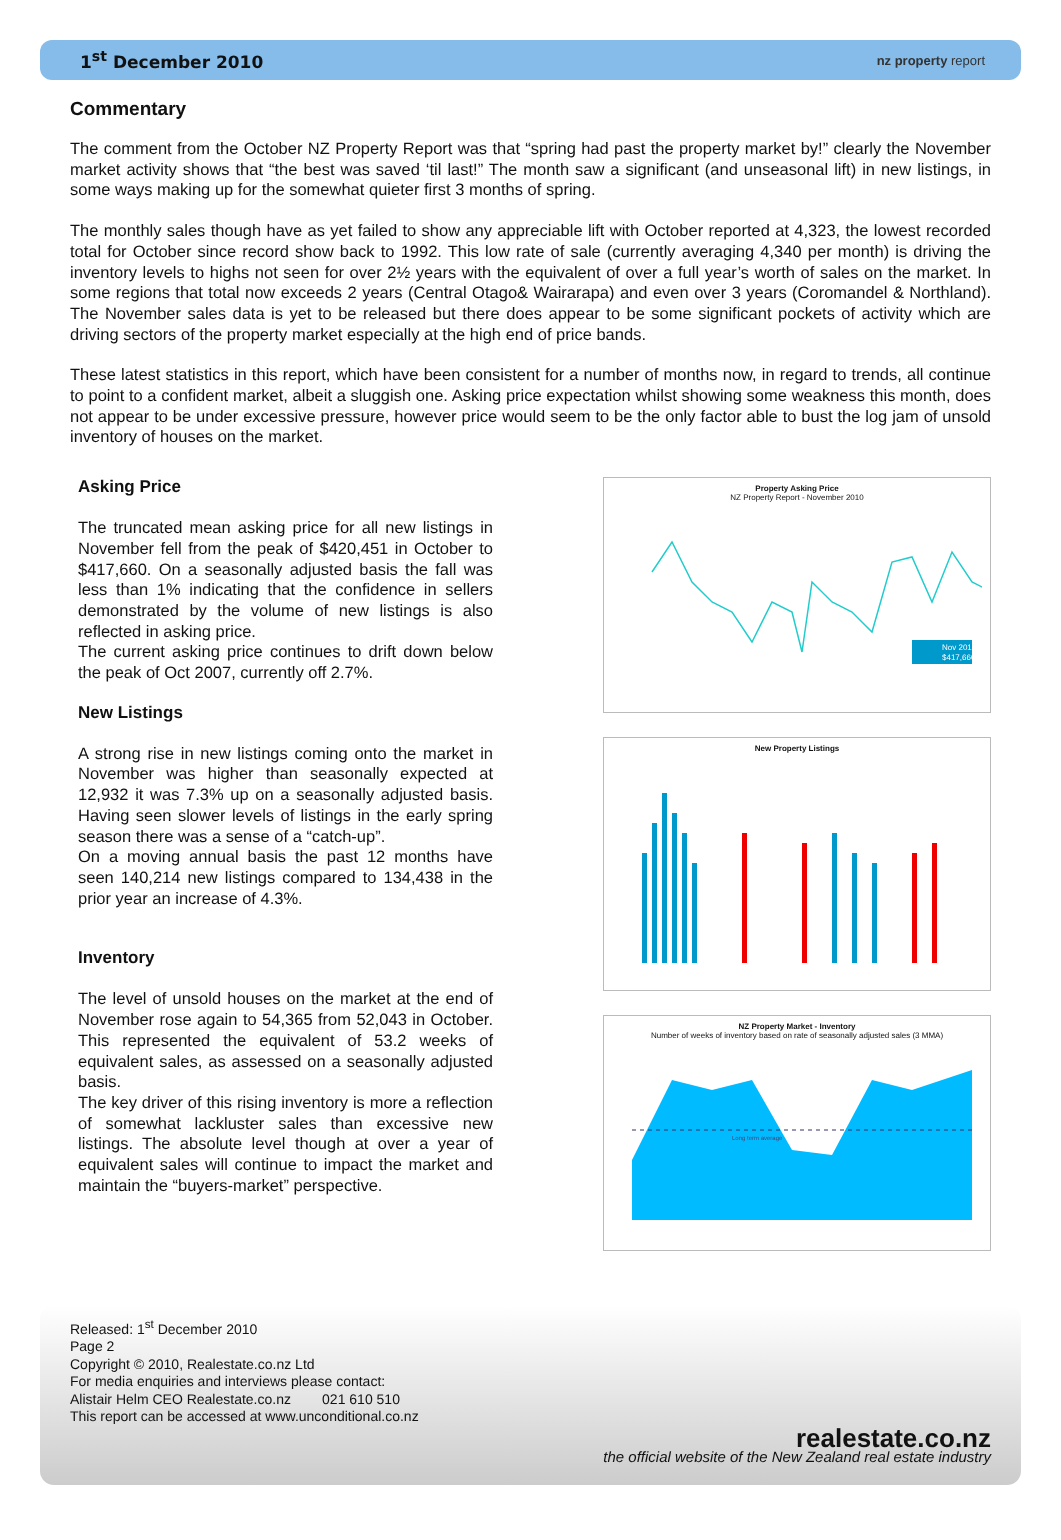1<sup>st</sup> December 2010 nz property report
Commentary
The comment from the October NZ Property Report was that “spring had past the property market by!” clearly the November market activity shows that “the best was saved ‘til last!” The month saw a significant (and unseasonal lift) in new listings, in some ways making up for the somewhat quieter first 3 months of spring.
The monthly sales though have as yet failed to show any appreciable lift with October reported at 4,323, the lowest recorded total for October since record show back to 1992. This low rate of sale (currently averaging 4,340 per month) is driving the inventory levels to highs not seen for over 2½ years with the equivalent of over a full year’s worth of sales on the market. In some regions that total now exceeds 2 years (Central Otago& Wairarapa) and even over 3 years (Coromandel & Northland). The November sales data is yet to be released but there does appear to be some significant pockets of activity which are driving sectors of the property market especially at the high end of price bands.
These latest statistics in this report, which have been consistent for a number of months now, in regard to trends, all continue to point to a confident market, albeit a sluggish one. Asking price expectation whilst showing some weakness this month, does not appear to be under excessive pressure, however price would seem to be the only factor able to bust the log jam of unsold inventory of houses on the market.
Asking Price
The truncated mean asking price for all new listings in November fell from the peak of $420,451 in October to $417,660. On a seasonally adjusted basis the fall was less than 1% indicating that the confidence in sellers demonstrated by the volume of new listings is also reflected in asking price.
The current asking price continues to drift down below the peak of Oct 2007, currently off 2.7%.
New Listings
A strong rise in new listings coming onto the market in November was higher than seasonally expected at 12,932 it was 7.3% up on a seasonally adjusted basis. Having seen slower levels of listings in the early spring season there was a sense of a “catch-up”.
On a moving annual basis the past 12 months have seen 140,214 new listings compared to 134,438 in the prior year an increase of 4.3%.
Inventory
The level of unsold houses on the market at the end of November rose again to 54,365 from 52,043 in October. This represented the equivalent of 53.2 weeks of equivalent sales, as assessed on a seasonally adjusted basis.
The key driver of this rising inventory is more a reflection of somewhat lackluster sales than excessive new listings. The absolute level though at over a year of equivalent sales will continue to impact the market and maintain the “buyers-market” perspective.
Property Asking Price
NZ Property Report - November 2010
Nov 2010
$417,660
New Property Listings
NZ Property Market - Inventory
Number of weeks of inventory based on rate of seasonally adjusted sales (3 MMA)
Long term average
Released: 1<sup>st</sup> December 2010
Page 2
Copyright © 2010, Realestate.co.nz Ltd
For media enquiries and interviews please contact:
Alistair Helm CEO Realestate.co.nz 021 610 510
This report can be accessed at www.unconditional.co.nz
realestate.co.nz
the official website of the New Zealand real estate industry